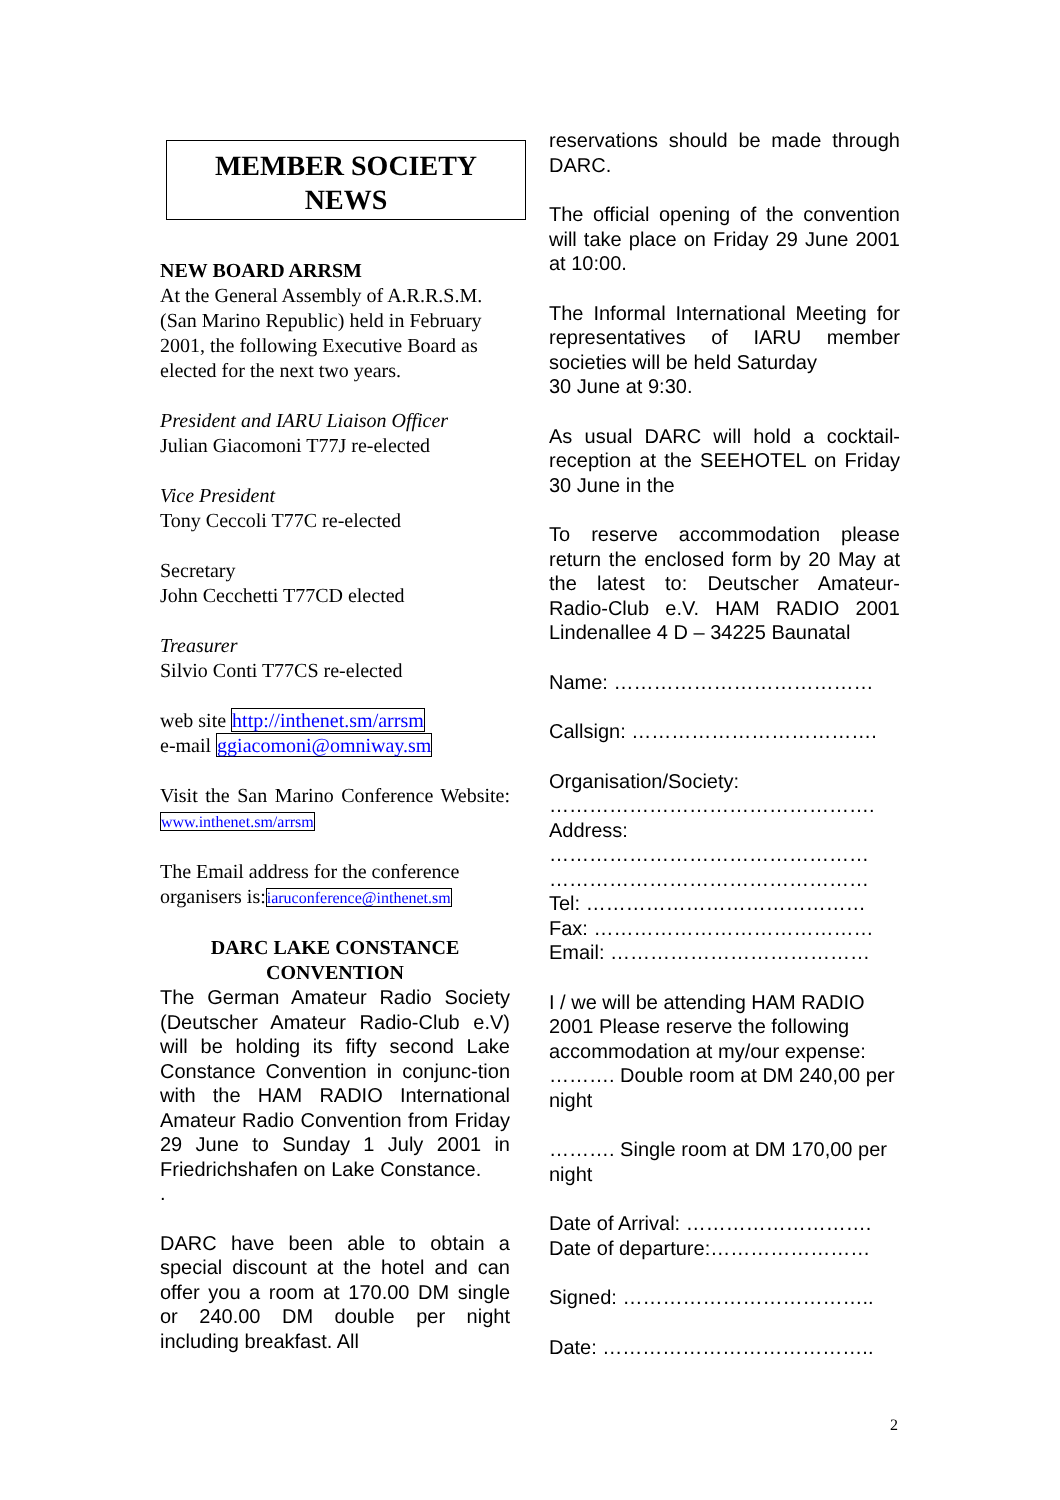MEMBER SOCIETY
NEWS
NEW BOARD ARRSM
At the General Assembly of A.R.R.S.M. (San Marino Republic) held in February 2001, the following Executive Board as elected for the next two years.
President and IARU Liaison Officer
Julian Giacomoni T77J re-elected
Vice President
Tony Ceccoli T77C re-elected
Secretary
John Cecchetti T77CD elected
Treasurer
Silvio Conti T77CS re-elected
web site http://inthenet.sm/arrsm
e-mail ggiacomoni@omniway.sm
Visit the San Marino Conference Website: www.inthenet.sm/arrsm
The Email address for the conference organisers is:iaruconference@inthenet.sm
DARC LAKE CONSTANCE CONVENTION
The German Amateur Radio Society (Deutscher Amateur Radio-Club e.V) will be holding its fifty second Lake Constance Convention in conjunc-tion with the HAM RADIO International Amateur Radio Convention from Friday 29 June to Sunday 1 July 2001 in Friedrichshafen on Lake Constance.
.
DARC have been able to obtain a special discount at the hotel and can offer you a room at 170.00 DM single or 240.00 DM double per night including breakfast. All
reservations should be made through DARC.
The official opening of the convention will take place on Friday 29 June 2001 at 10:00.
The Informal International Meeting for representatives of IARU member societies will be held Saturday
30 June at 9:30.
As usual DARC will hold a cocktail-reception at the SEEHOTEL on Friday 30 June in the
To reserve accommodation please return the enclosed form by 20 May at the latest to: Deutscher Amateur-Radio-Club e.V. HAM RADIO 2001 Lindenallee 4 D – 34225 Baunatal
Name: …………………………………
Callsign: ……………………………….
Organisation/Society:
………………………………………….
Address:
…………………………………………
…………………………………………
Tel: ……………………………………
Fax: ……………………………………
Email: …………………………………
I / we will be attending HAM RADIO 2001 Please reserve the following accommodation at my/our expense:
………. Double room at DM 240,00 per night
………. Single room at DM 170,00 per night
Date of Arrival: ……………………….
Date of departure:……………………
Signed: ………………………………..
Date: …………………………………..
2